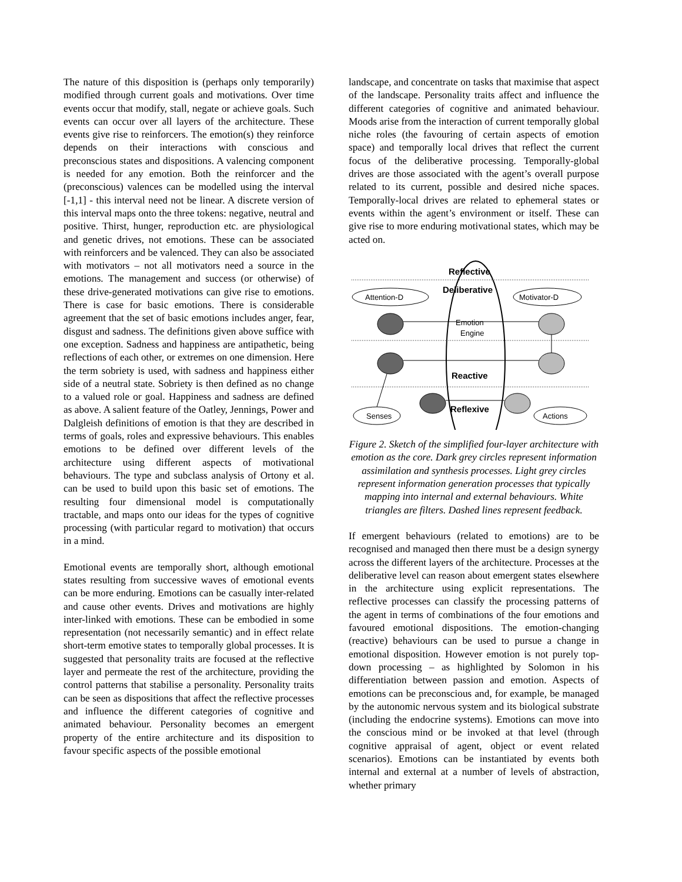The nature of this disposition is (perhaps only temporarily) modified through current goals and motivations. Over time events occur that modify, stall, negate or achieve goals. Such events can occur over all layers of the architecture. These events give rise to reinforcers. The emotion(s) they reinforce depends on their interactions with conscious and preconscious states and dispositions. A valencing component is needed for any emotion. Both the reinforcer and the (preconscious) valences can be modelled using the interval [-1,1] - this interval need not be linear. A discrete version of this interval maps onto the three tokens: negative, neutral and positive. Thirst, hunger, reproduction etc. are physiological and genetic drives, not emotions. These can be associated with reinforcers and be valenced. They can also be associated with motivators – not all motivators need a source in the emotions. The management and success (or otherwise) of these drive-generated motivations can give rise to emotions. There is case for basic emotions. There is considerable agreement that the set of basic emotions includes anger, fear, disgust and sadness. The definitions given above suffice with one exception. Sadness and happiness are antipathetic, being reflections of each other, or extremes on one dimension. Here the term sobriety is used, with sadness and happiness either side of a neutral state. Sobriety is then defined as no change to a valued role or goal. Happiness and sadness are defined as above. A salient feature of the Oatley, Jennings, Power and Dalgleish definitions of emotion is that they are described in terms of goals, roles and expressive behaviours. This enables emotions to be defined over different levels of the architecture using different aspects of motivational behaviours. The type and subclass analysis of Ortony et al. can be used to build upon this basic set of emotions. The resulting four dimensional model is computationally tractable, and maps onto our ideas for the types of cognitive processing (with particular regard to motivation) that occurs in a mind.
Emotional events are temporally short, although emotional states resulting from successive waves of emotional events can be more enduring. Emotions can be casually inter-related and cause other events. Drives and motivations are highly inter-linked with emotions. These can be embodied in some representation (not necessarily semantic) and in effect relate short-term emotive states to temporally global processes. It is suggested that personality traits are focused at the reflective layer and permeate the rest of the architecture, providing the control patterns that stabilise a personality. Personality traits can be seen as dispositions that affect the reflective processes and influence the different categories of cognitive and animated behaviour. Personality becomes an emergent property of the entire architecture and its disposition to favour specific aspects of the possible emotional
landscape, and concentrate on tasks that maximise that aspect of the landscape. Personality traits affect and influence the different categories of cognitive and animated behaviour. Moods arise from the interaction of current temporally global niche roles (the favouring of certain aspects of emotion space) and temporally local drives that reflect the current focus of the deliberative processing. Temporally-global drives are those associated with the agent’s overall purpose related to its current, possible and desired niche spaces. Temporally-local drives are related to ephemeral states or events within the agent’s environment or itself. These can give rise to more enduring motivational states, which may be acted on.
Reflective
Deliberative
Attention-D
Motivator-D
Emotion
Engine
Reactive
Reflexive
Senses
Actions
Figure 2. Sketch of the simplified four-layer architecture with emotion as the core. Dark grey circles represent information assimilation and synthesis processes. Light grey circles represent information generation processes that typically mapping into internal and external behaviours. White triangles are filters. Dashed lines represent feedback.
If emergent behaviours (related to emotions) are to be recognised and managed then there must be a design synergy across the different layers of the architecture. Processes at the deliberative level can reason about emergent states elsewhere in the architecture using explicit representations. The reflective processes can classify the processing patterns of the agent in terms of combinations of the four emotions and favoured emotional dispositions. The emotion-changing (reactive) behaviours can be used to pursue a change in emotional disposition. However emotion is not purely top-down processing – as highlighted by Solomon in his differentiation between passion and emotion. Aspects of emotions can be preconscious and, for example, be managed by the autonomic nervous system and its biological substrate (including the endocrine systems). Emotions can move into the conscious mind or be invoked at that level (through cognitive appraisal of agent, object or event related scenarios). Emotions can be instantiated by events both internal and external at a number of levels of abstraction, whether primary